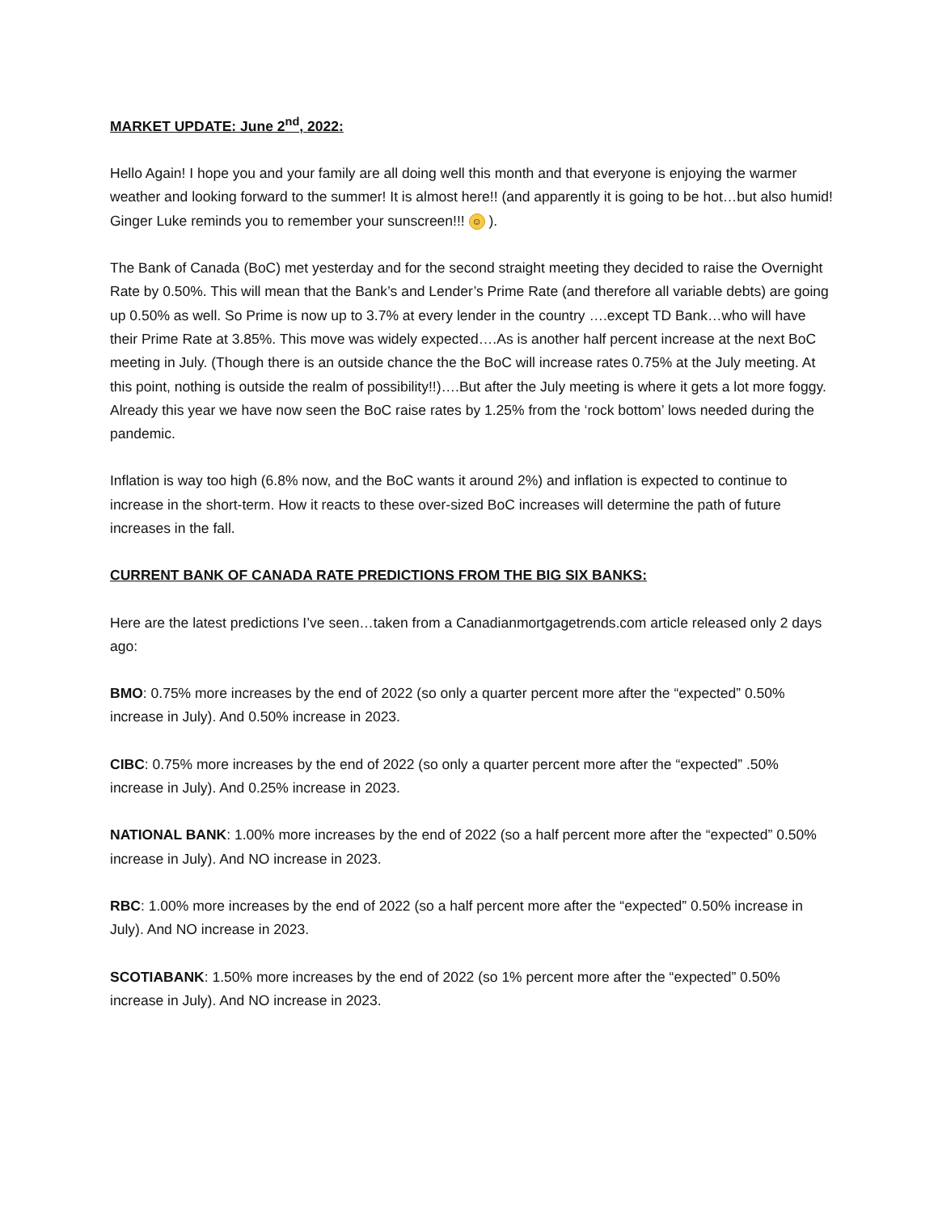MARKET UPDATE: June 2<sup>nd</sup>, 2022:
Hello Again! I hope you and your family are all doing well this month and that everyone is enjoying the warmer weather and looking forward to the summer! It is almost here!! (and apparently it is going to be hot…but also humid! Ginger Luke reminds you to remember your sunscreen!!! ☺ ).
The Bank of Canada (BoC) met yesterday and for the second straight meeting they decided to raise the Overnight Rate by 0.50%. This will mean that the Bank’s and Lender’s Prime Rate (and therefore all variable debts) are going up 0.50% as well. So Prime is now up to 3.7% at every lender in the country ….except TD Bank…who will have their Prime Rate at 3.85%. This move was widely expected….As is another half percent increase at the next BoC meeting in July. (Though there is an outside chance the the BoC will increase rates 0.75% at the July meeting. At this point, nothing is outside the realm of possibility!!)….But after the July meeting is where it gets a lot more foggy.
Already this year we have now seen the BoC raise rates by 1.25% from the ‘rock bottom’ lows needed during the pandemic.
Inflation is way too high (6.8% now, and the BoC wants it around 2%) and inflation is expected to continue to increase in the short-term. How it reacts to these over-sized BoC increases will determine the path of future increases in the fall.
CURRENT BANK OF CANADA RATE PREDICTIONS FROM THE BIG SIX BANKS:
Here are the latest predictions I’ve seen…taken from a Canadianmortgagetrends.com article released only 2 days ago:
BMO: 0.75% more increases by the end of 2022 (so only a quarter percent more after the “expected” 0.50% increase in July). And 0.50% increase in 2023.
CIBC: 0.75% more increases by the end of 2022 (so only a quarter percent more after the “expected” .50% increase in July). And 0.25% increase in 2023.
NATIONAL BANK: 1.00% more increases by the end of 2022 (so a half percent more after the “expected” 0.50% increase in July). And NO increase in 2023.
RBC: 1.00% more increases by the end of 2022 (so a half percent more after the “expected” 0.50% increase in July). And NO increase in 2023.
SCOTIABANK: 1.50% more increases by the end of 2022 (so 1% percent more after the “expected” 0.50% increase in July). And NO increase in 2023.